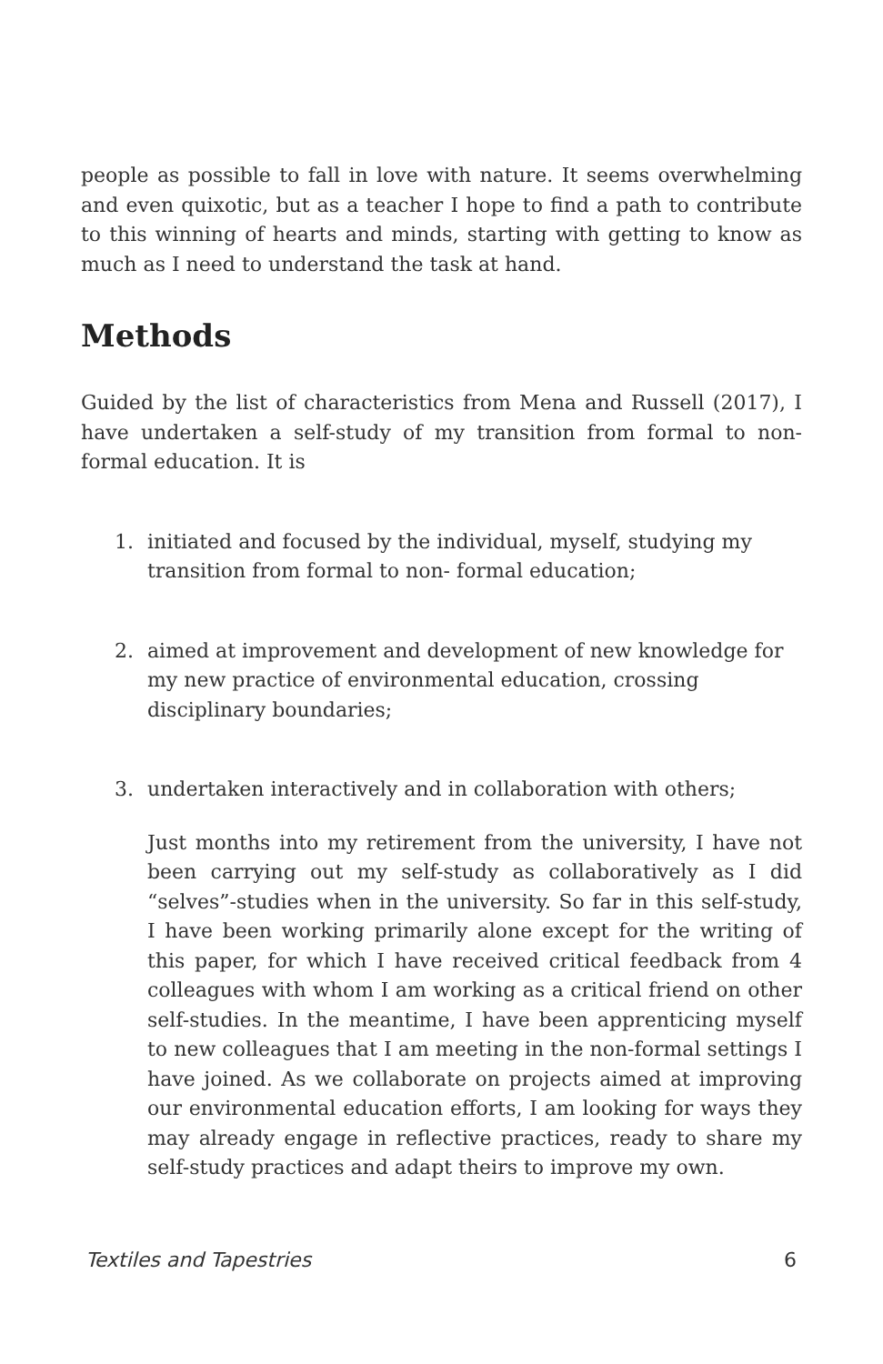people as possible to fall in love with nature. It seems overwhelming and even quixotic, but as a teacher I hope to find a path to contribute to this winning of hearts and minds, starting with getting to know as much as I need to understand the task at hand.
Methods
Guided by the list of characteristics from Mena and Russell (2017), I have undertaken a self-study of my transition from formal to non-formal education. It is
1. initiated and focused by the individual, myself, studying my transition from formal to non- formal education;
2. aimed at improvement and development of new knowledge for my new practice of environmental education, crossing disciplinary boundaries;
3. undertaken interactively and in collaboration with others;
Just months into my retirement from the university, I have not been carrying out my self-study as collaboratively as I did “selves”-studies when in the university. So far in this self-study, I have been working primarily alone except for the writing of this paper, for which I have received critical feedback from 4 colleagues with whom I am working as a critical friend on other self-studies. In the meantime, I have been apprenticing myself to new colleagues that I am meeting in the non-formal settings I have joined. As we collaborate on projects aimed at improving our environmental education efforts, I am looking for ways they may already engage in reflective practices, ready to share my self-study practices and adapt theirs to improve my own.
Textiles and Tapestries 6